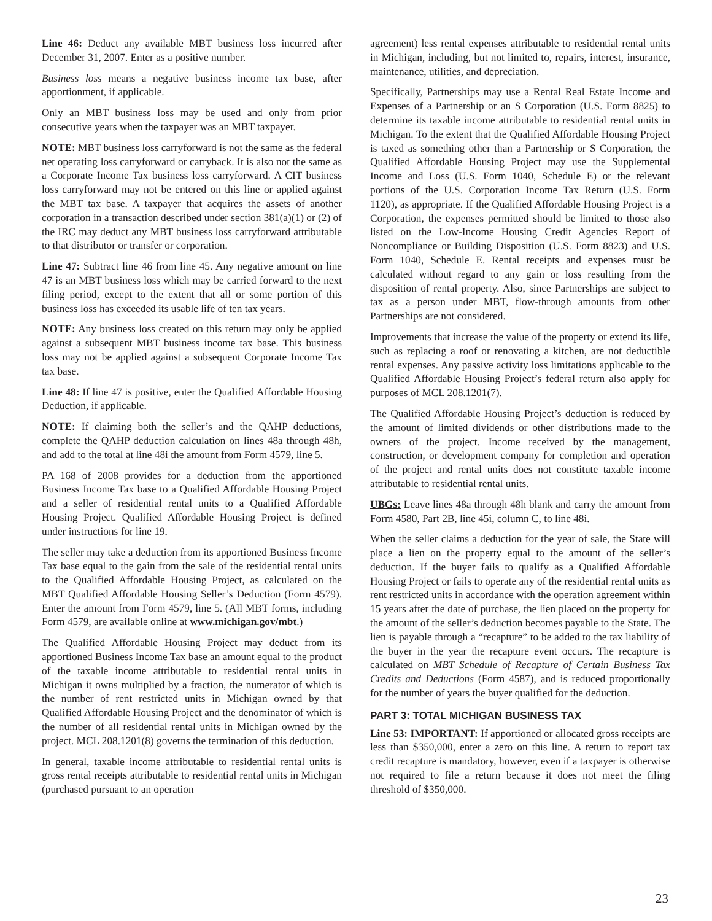Line 46: Deduct any available MBT business loss incurred after December 31, 2007. Enter as a positive number.
Business loss means a negative business income tax base, after apportionment, if applicable.
Only an MBT business loss may be used and only from prior consecutive years when the taxpayer was an MBT taxpayer.
NOTE: MBT business loss carryforward is not the same as the federal net operating loss carryforward or carryback. It is also not the same as a Corporate Income Tax business loss carryforward. A CIT business loss carryforward may not be entered on this line or applied against the MBT tax base. A taxpayer that acquires the assets of another corporation in a transaction described under section 381(a)(1) or (2) of the IRC may deduct any MBT business loss carryforward attributable to that distributor or transfer or corporation.
Line 47: Subtract line 46 from line 45. Any negative amount on line 47 is an MBT business loss which may be carried forward to the next filing period, except to the extent that all or some portion of this business loss has exceeded its usable life of ten tax years.
NOTE: Any business loss created on this return may only be applied against a subsequent MBT business income tax base. This business loss may not be applied against a subsequent Corporate Income Tax tax base.
Line 48: If line 47 is positive, enter the Qualified Affordable Housing Deduction, if applicable.
NOTE: If claiming both the seller’s and the QAHP deductions, complete the QAHP deduction calculation on lines 48a through 48h, and add to the total at line 48i the amount from Form 4579, line 5.
PA 168 of 2008 provides for a deduction from the apportioned Business Income Tax base to a Qualified Affordable Housing Project and a seller of residential rental units to a Qualified Affordable Housing Project. Qualified Affordable Housing Project is defined under instructions for line 19.
The seller may take a deduction from its apportioned Business Income Tax base equal to the gain from the sale of the residential rental units to the Qualified Affordable Housing Project, as calculated on the MBT Qualified Affordable Housing Seller’s Deduction (Form 4579). Enter the amount from Form 4579, line 5. (All MBT forms, including Form 4579, are available online at www.michigan.gov/mbt.)
The Qualified Affordable Housing Project may deduct from its apportioned Business Income Tax base an amount equal to the product of the taxable income attributable to residential rental units in Michigan it owns multiplied by a fraction, the numerator of which is the number of rent restricted units in Michigan owned by that Qualified Affordable Housing Project and the denominator of which is the number of all residential rental units in Michigan owned by the project. MCL 208.1201(8) governs the termination of this deduction.
In general, taxable income attributable to residential rental units is gross rental receipts attributable to residential rental units in Michigan (purchased pursuant to an operation
agreement) less rental expenses attributable to residential rental units in Michigan, including, but not limited to, repairs, interest, insurance, maintenance, utilities, and depreciation.
Specifically, Partnerships may use a Rental Real Estate Income and Expenses of a Partnership or an S Corporation (U.S. Form 8825) to determine its taxable income attributable to residential rental units in Michigan. To the extent that the Qualified Affordable Housing Project is taxed as something other than a Partnership or S Corporation, the Qualified Affordable Housing Project may use the Supplemental Income and Loss (U.S. Form 1040, Schedule E) or the relevant portions of the U.S. Corporation Income Tax Return (U.S. Form 1120), as appropriate. If the Qualified Affordable Housing Project is a Corporation, the expenses permitted should be limited to those also listed on the Low-Income Housing Credit Agencies Report of Noncompliance or Building Disposition (U.S. Form 8823) and U.S. Form 1040, Schedule E. Rental receipts and expenses must be calculated without regard to any gain or loss resulting from the disposition of rental property. Also, since Partnerships are subject to tax as a person under MBT, flow-through amounts from other Partnerships are not considered.
Improvements that increase the value of the property or extend its life, such as replacing a roof or renovating a kitchen, are not deductible rental expenses. Any passive activity loss limitations applicable to the Qualified Affordable Housing Project’s federal return also apply for purposes of MCL 208.1201(7).
The Qualified Affordable Housing Project’s deduction is reduced by the amount of limited dividends or other distributions made to the owners of the project. Income received by the management, construction, or development company for completion and operation of the project and rental units does not constitute taxable income attributable to residential rental units.
UBGs: Leave lines 48a through 48h blank and carry the amount from Form 4580, Part 2B, line 45i, column C, to line 48i.
When the seller claims a deduction for the year of sale, the State will place a lien on the property equal to the amount of the seller’s deduction. If the buyer fails to qualify as a Qualified Affordable Housing Project or fails to operate any of the residential rental units as rent restricted units in accordance with the operation agreement within 15 years after the date of purchase, the lien placed on the property for the amount of the seller’s deduction becomes payable to the State. The lien is payable through a “recapture” to be added to the tax liability of the buyer in the year the recapture event occurs. The recapture is calculated on MBT Schedule of Recapture of Certain Business Tax Credits and Deductions (Form 4587), and is reduced proportionally for the number of years the buyer qualified for the deduction.
PART 3: TOTAL MICHIGAN BUSINESS TAX
Line 53: IMPORTANT: If apportioned or allocated gross receipts are less than $350,000, enter a zero on this line. A return to report tax credit recapture is mandatory, however, even if a taxpayer is otherwise not required to file a return because it does not meet the filing threshold of $350,000.
23